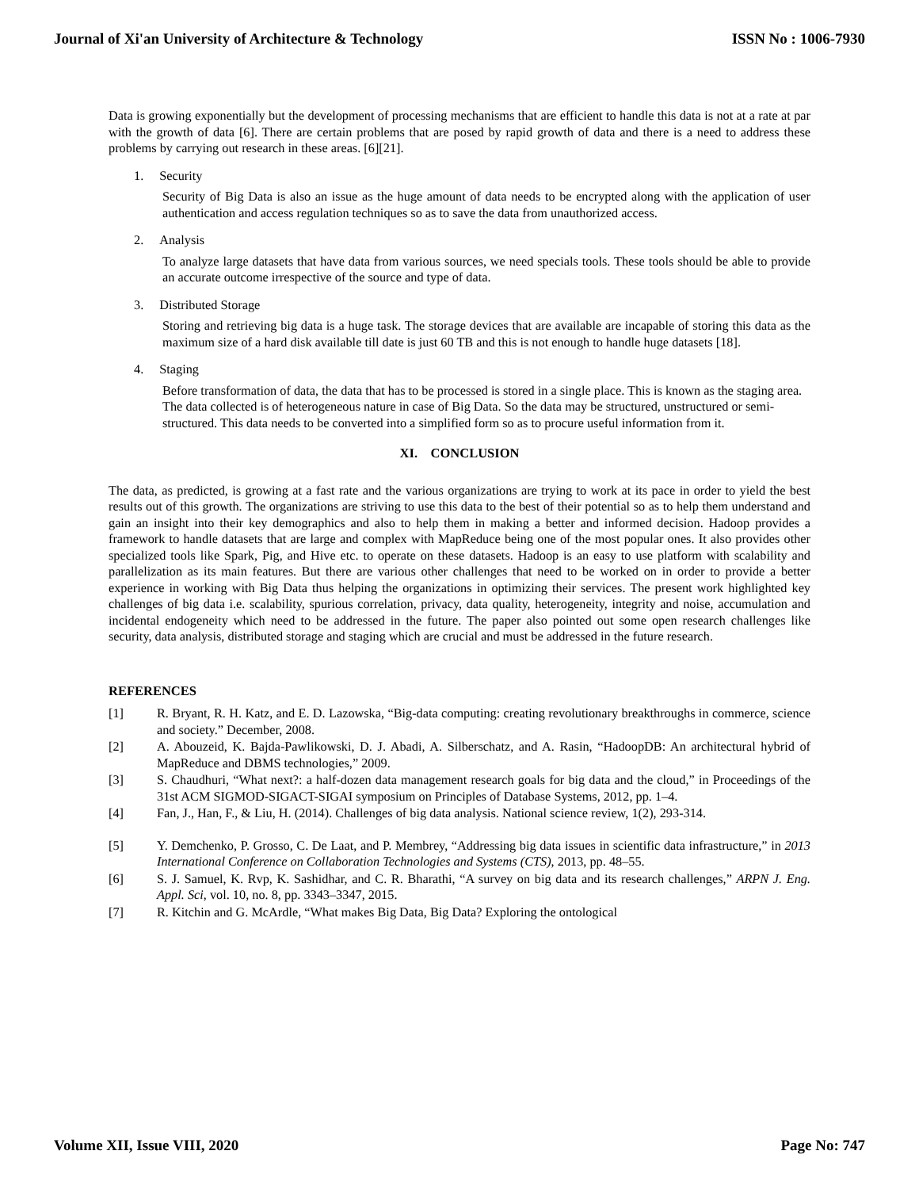Journal of Xi'an University of Architecture & Technology ISSN No : 1006-7930
Data is growing exponentially but the development of processing mechanisms that are efficient to handle this data is not at a rate at par with the growth of data [6]. There are certain problems that are posed by rapid growth of data and there is a need to address these problems by carrying out research in these areas. [6][21].
1. Security
Security of Big Data is also an issue as the huge amount of data needs to be encrypted along with the application of user authentication and access regulation techniques so as to save the data from unauthorized access.
2. Analysis
To analyze large datasets that have data from various sources, we need specials tools. These tools should be able to provide an accurate outcome irrespective of the source and type of data.
3. Distributed Storage
Storing and retrieving big data is a huge task. The storage devices that are available are incapable of storing this data as the maximum size of a hard disk available till date is just 60 TB and this is not enough to handle huge datasets [18].
4. Staging
Before transformation of data, the data that has to be processed is stored in a single place. This is known as the staging area. The data collected is of heterogeneous nature in case of Big Data. So the data may be structured, unstructured or semi-structured. This data needs to be converted into a simplified form so as to procure useful information from it.
XI. CONCLUSION
The data, as predicted, is growing at a fast rate and the various organizations are trying to work at its pace in order to yield the best results out of this growth. The organizations are striving to use this data to the best of their potential so as to help them understand and gain an insight into their key demographics and also to help them in making a better and informed decision. Hadoop provides a framework to handle datasets that are large and complex with MapReduce being one of the most popular ones. It also provides other specialized tools like Spark, Pig, and Hive etc. to operate on these datasets. Hadoop is an easy to use platform with scalability and parallelization as its main features. But there are various other challenges that need to be worked on in order to provide a better experience in working with Big Data thus helping the organizations in optimizing their services. The present work highlighted key challenges of big data i.e. scalability, spurious correlation, privacy, data quality, heterogeneity, integrity and noise, accumulation and incidental endogeneity which need to be addressed in the future. The paper also pointed out some open research challenges like security, data analysis, distributed storage and staging which are crucial and must be addressed in the future research.
REFERENCES
[1] R. Bryant, R. H. Katz, and E. D. Lazowska, “Big-data computing: creating revolutionary breakthroughs in commerce, science and society.” December, 2008.
[2] A. Abouzeid, K. Bajda-Pawlikowski, D. J. Abadi, A. Silberschatz, and A. Rasin, “HadoopDB: An architectural hybrid of MapReduce and DBMS technologies,” 2009.
[3] S. Chaudhuri, “What next?: a half-dozen data management research goals for big data and the cloud,” in Proceedings of the 31st ACM SIGMOD-SIGACT-SIGAI symposium on Principles of Database Systems, 2012, pp. 1–4.
[4] Fan, J., Han, F., & Liu, H. (2014). Challenges of big data analysis. National science review, 1(2), 293-314.
[5] Y. Demchenko, P. Grosso, C. De Laat, and P. Membrey, “Addressing big data issues in scientific data infrastructure,” in 2013 International Conference on Collaboration Technologies and Systems (CTS), 2013, pp. 48–55.
[6] S. J. Samuel, K. Rvp, K. Sashidhar, and C. R. Bharathi, “A survey on big data and its research challenges,” ARPN J. Eng. Appl. Sci, vol. 10, no. 8, pp. 3343–3347, 2015.
[7] R. Kitchin and G. McArdle, “What makes Big Data, Big Data? Exploring the ontological
Volume XII, Issue VIII, 2020 Page No: 747